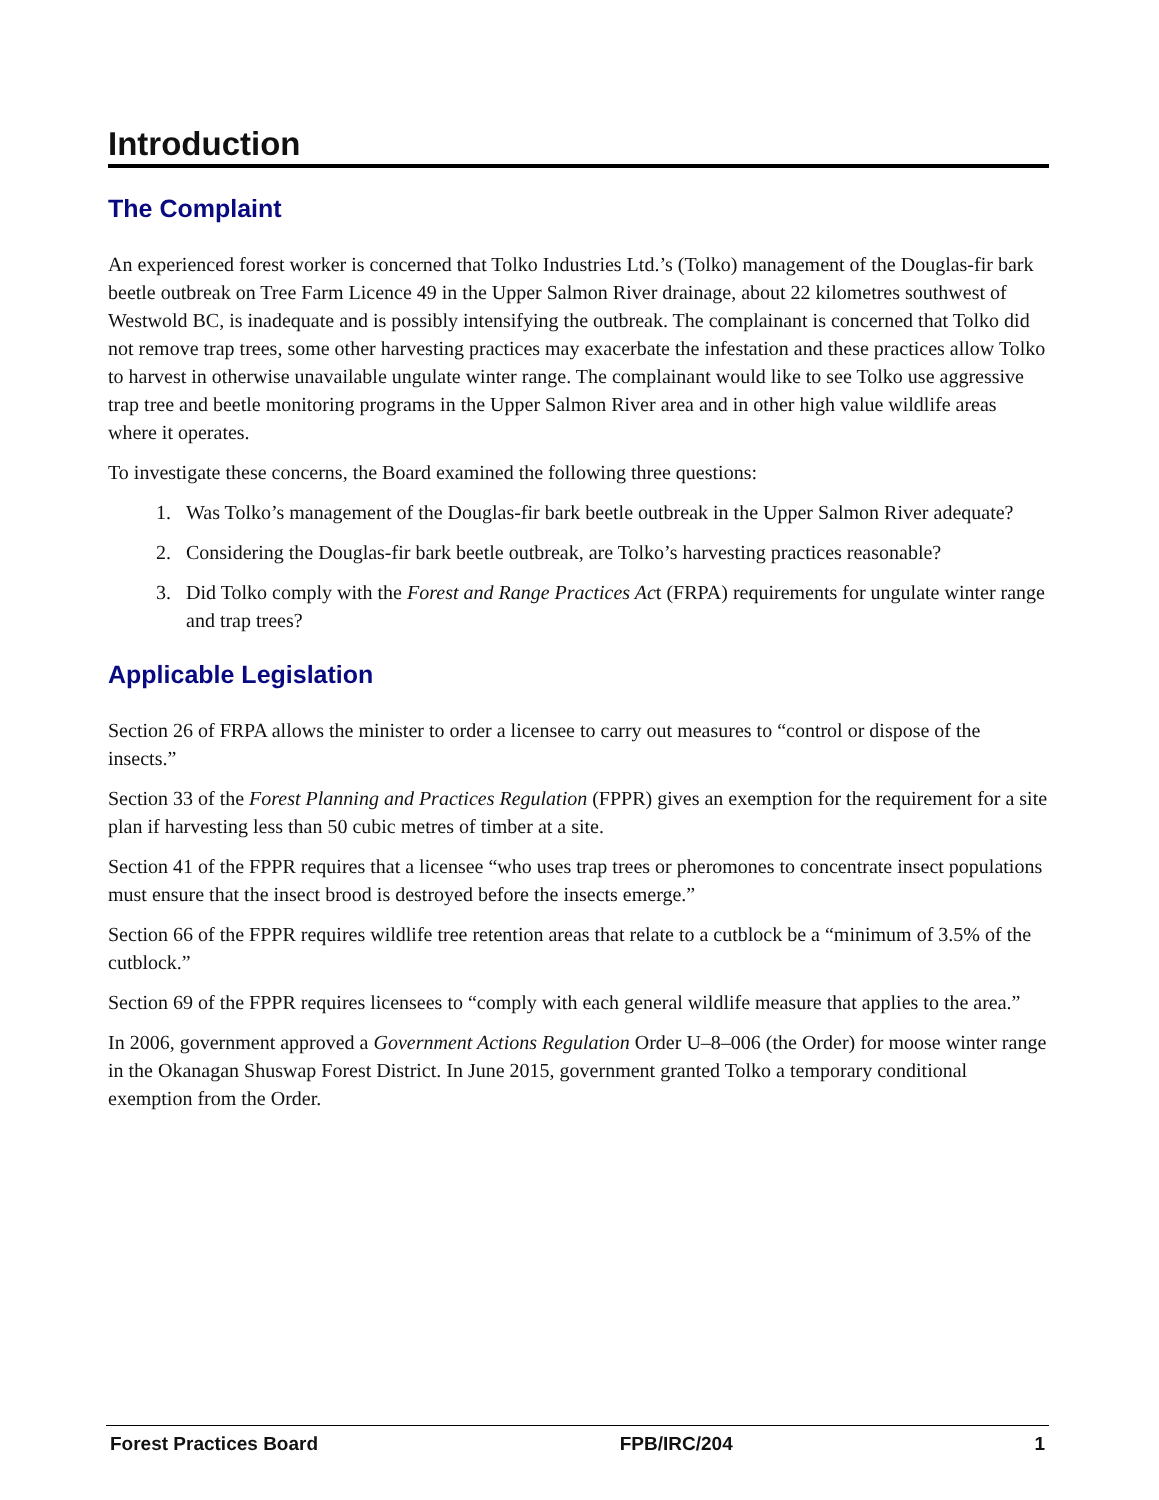Introduction
The Complaint
An experienced forest worker is concerned that Tolko Industries Ltd.’s (Tolko) management of the Douglas-fir bark beetle outbreak on Tree Farm Licence 49 in the Upper Salmon River drainage, about 22 kilometres southwest of Westwold BC, is inadequate and is possibly intensifying the outbreak. The complainant is concerned that Tolko did not remove trap trees, some other harvesting practices may exacerbate the infestation and these practices allow Tolko to harvest in otherwise unavailable ungulate winter range. The complainant would like to see Tolko use aggressive trap tree and beetle monitoring programs in the Upper Salmon River area and in other high value wildlife areas where it operates.
To investigate these concerns, the Board examined the following three questions:
1. Was Tolko’s management of the Douglas-fir bark beetle outbreak in the Upper Salmon River adequate?
2. Considering the Douglas-fir bark beetle outbreak, are Tolko’s harvesting practices reasonable?
3. Did Tolko comply with the Forest and Range Practices Act (FRPA) requirements for ungulate winter range and trap trees?
Applicable Legislation
Section 26 of FRPA allows the minister to order a licensee to carry out measures to “control or dispose of the insects.”
Section 33 of the Forest Planning and Practices Regulation (FPPR) gives an exemption for the requirement for a site plan if harvesting less than 50 cubic metres of timber at a site.
Section 41 of the FPPR requires that a licensee “who uses trap trees or pheromones to concentrate insect populations must ensure that the insect brood is destroyed before the insects emerge.”
Section 66 of the FPPR requires wildlife tree retention areas that relate to a cutblock be a “minimum of 3.5% of the cutblock.”
Section 69 of the FPPR requires licensees to “comply with each general wildlife measure that applies to the area.”
In 2006, government approved a Government Actions Regulation Order U–8–006 (the Order) for moose winter range in the Okanagan Shuswap Forest District. In June 2015, government granted Tolko a temporary conditional exemption from the Order.
Forest Practices Board FPB/IRC/204 1